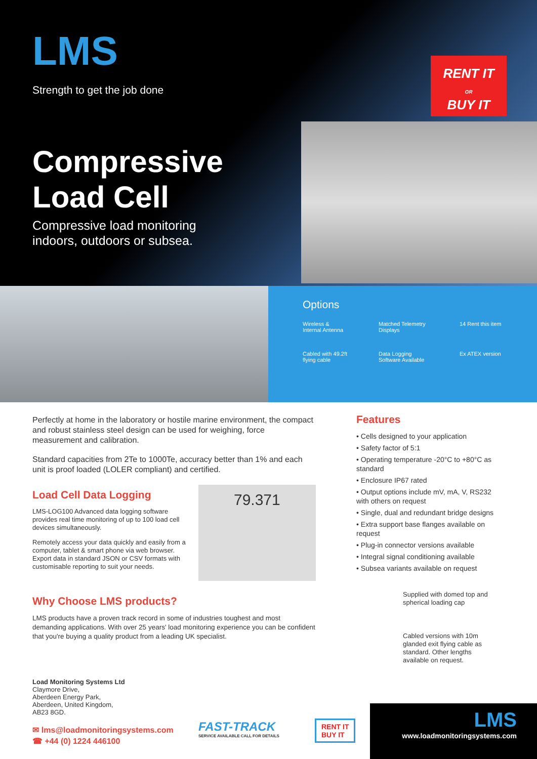LMS
Strength to get the job done
RENT IT
OR
BUY IT
Compressive
Load Cell
Compressive load monitoring
indoors, outdoors or subsea.
Options
Wireless &
Internal Antenna
Matched Telemetry
Displays
14 Rent this item
Cabled with 49.2ft
flying cable
Data Logging
Software Available
Ex ATEX version
Perfectly at home in the laboratory or hostile marine environment, the compact and robust stainless steel design can be used for weighing, force measurement and calibration.
Standard capacities from 2Te to 1000Te, accuracy better than 1% and each unit is proof loaded (LOLER compliant) and certified.
Load Cell Data Logging
LMS-LOG100 Advanced data logging software provides real time monitoring of up to 100 load cell devices simultaneously.
Remotely access your data quickly and easily from a computer, tablet & smart phone via web browser. Export data in standard JSON or CSV formats with customisable reporting to suit your needs.
79.371
Why Choose LMS products?
LMS products have a proven track record in some of industries toughest and most demanding applications. With over 25 years' load monitoring experience you can be confident that you're buying a quality product from a leading UK specialist.
Features
• Cells designed to your application
• Safety factor of 5:1
• Operating temperature -20°C to +80°C as standard
• Enclosure IP67 rated
• Output options include mV, mA, V, RS232 with others on request
• Single, dual and redundant bridge designs
• Extra support base flanges available on request
• Plug-in connector versions available
• Integral signal conditioning available
• Subsea variants available on request
Supplied with domed top and spherical loading cap
Cabled versions with 10m glanded exit flying cable as standard. Other lengths available on request.
Load Monitoring Systems Ltd
Claymore Drive,
Aberdeen Energy Park,
Aberdeen, United Kingdom,
AB23 8GD.
✉ lms@loadmonitoringsystems.com
☎ +44 (0) 1224 446100
FAST-TRACK
SERVICE AVAILABLE CALL FOR DETAILS
RENT IT
BUY IT
LMS
www.loadmonitoringsystems.com